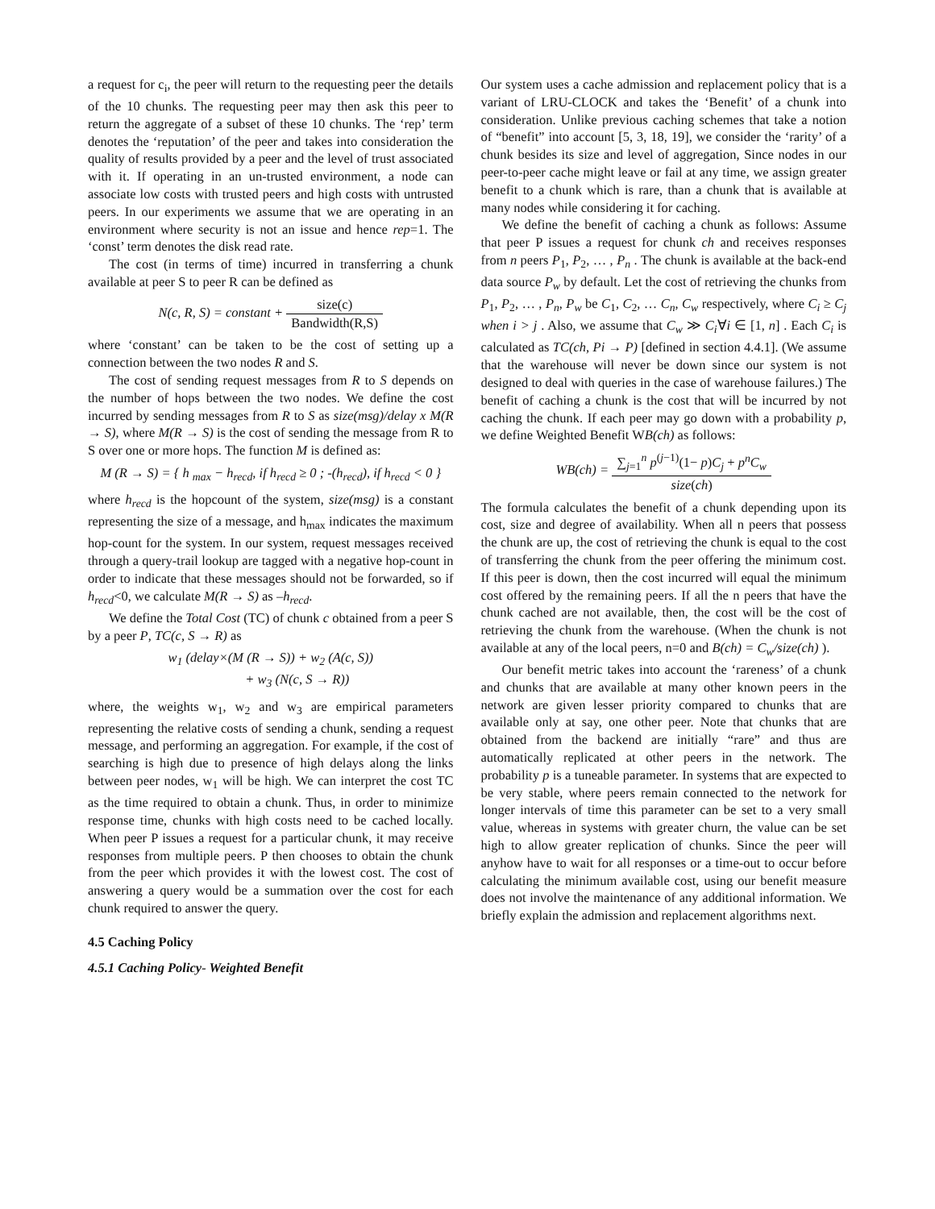a request for c<sub>i</sub>, the peer will return to the requesting peer the details of the 10 chunks. The requesting peer may then ask this peer to return the aggregate of a subset of these 10 chunks. The ‘rep’ term denotes the ‘reputation’ of the peer and takes into consideration the quality of results provided by a peer and the level of trust associated with it. If operating in an un-trusted environment, a node can associate low costs with trusted peers and high costs with untrusted peers. In our experiments we assume that we are operating in an environment where security is not an issue and hence rep=1. The ‘const’ term denotes the disk read rate.
The cost (in terms of time) incurred in transferring a chunk available at peer S to peer R can be defined as
N(c, R, S) = constant + size(c) Bandwidth(R,S)
where ‘constant’ can be taken to be the cost of setting up a connection between the two nodes R and S.
The cost of sending request messages from R to S depends on the number of hops between the two nodes. We define the cost incurred by sending messages from R to S as size(msg)/delay x M(R → S), where M(R → S) is the cost of sending the message from R to S over one or more hops. The function M is defined as:
M (R → S) = { h <sub>max</sub> − h<sub>recd</sub>, if h<sub>recd</sub> ≥ 0 ; -(h<sub>recd</sub>), if h<sub>recd</sub> < 0 }
where h<sub>recd</sub> is the hopcount of the system, size(msg) is a constant representing the size of a message, and h<sub>max</sub> indicates the maximum hop-count for the system. In our system, request messages received through a query-trail lookup are tagged with a negative hop-count in order to indicate that these messages should not be forwarded, so if h<sub>recd</sub><0, we calculate M(R → S) as –h<sub>recd</sub>.
We define the Total Cost (TC) of chunk c obtained from a peer S by a peer P, TC(c, S → R) as
w<sub>1</sub> (delay×(M (R → S)) + w<sub>2</sub> (A(c, S))
+ w<sub>3</sub> (N(c, S → R))
where, the weights w<sub>1</sub>, w<sub>2</sub> and w<sub>3</sub> are empirical parameters representing the relative costs of sending a chunk, sending a request message, and performing an aggregation. For example, if the cost of searching is high due to presence of high delays along the links between peer nodes, w<sub>1</sub> will be high. We can interpret the cost TC as the time required to obtain a chunk. Thus, in order to minimize response time, chunks with high costs need to be cached locally. When peer P issues a request for a particular chunk, it may receive responses from multiple peers. P then chooses to obtain the chunk from the peer which provides it with the lowest cost. The cost of answering a query would be a summation over the cost for each chunk required to answer the query.
4.5 Caching Policy
4.5.1 Caching Policy- Weighted Benefit
Our system uses a cache admission and replacement policy that is a variant of LRU-CLOCK and takes the ‘Benefit’ of a chunk into consideration. Unlike previous caching schemes that take a notion of “benefit” into account [5, 3, 18, 19], we consider the ‘rarity’ of a chunk besides its size and level of aggregation, Since nodes in our peer-to-peer cache might leave or fail at any time, we assign greater benefit to a chunk which is rare, than a chunk that is available at many nodes while considering it for caching.
We define the benefit of caching a chunk as follows: Assume that peer P issues a request for chunk ch and receives responses from n peers P<sub>1</sub>, P<sub>2</sub>, … , P<sub>n</sub> . The chunk is available at the back-end data source P<sub>w</sub> by default. Let the cost of retrieving the chunks from P<sub>1</sub>, P<sub>2</sub>, … , P<sub>n</sub>, P<sub>w</sub> be C<sub>1</sub>, C<sub>2</sub>, … C<sub>n</sub>, C<sub>w</sub> respectively, where C<sub>i</sub> ≥ C<sub>j</sub> when i > j . Also, we assume that C<sub>w</sub> ≫ C<sub>i</sub>∀i ∈ [1, n] . Each C<sub>i</sub> is calculated as TC(ch, Pi → P) [defined in section 4.4.1]. (We assume that the warehouse will never be down since our system is not designed to deal with queries in the case of warehouse failures.) The benefit of caching a chunk is the cost that will be incurred by not caching the chunk. If each peer may go down with a probability p, we define Weighted Benefit WB(ch) as follows:
WB(ch) = ∑<sub>j=1</sub><sup>n</sup> p<sup>(j−1)</sup>(1− p)C<sub>j</sub> + p<sup>n</sup>C<sub>w</sub> size(ch)
The formula calculates the benefit of a chunk depending upon its cost, size and degree of availability. When all n peers that possess the chunk are up, the cost of retrieving the chunk is equal to the cost of transferring the chunk from the peer offering the minimum cost. If this peer is down, then the cost incurred will equal the minimum cost offered by the remaining peers. If all the n peers that have the chunk cached are not available, then, the cost will be the cost of retrieving the chunk from the warehouse. (When the chunk is not available at any of the local peers, n=0 and B(ch) = C<sub>w</sub>/size(ch) ).
Our benefit metric takes into account the ‘rareness’ of a chunk and chunks that are available at many other known peers in the network are given lesser priority compared to chunks that are available only at say, one other peer. Note that chunks that are obtained from the backend are initially “rare” and thus are automatically replicated at other peers in the network. The probability p is a tuneable parameter. In systems that are expected to be very stable, where peers remain connected to the network for longer intervals of time this parameter can be set to a very small value, whereas in systems with greater churn, the value can be set high to allow greater replication of chunks. Since the peer will anyhow have to wait for all responses or a time-out to occur before calculating the minimum available cost, using our benefit measure does not involve the maintenance of any additional information. We briefly explain the admission and replacement algorithms next.